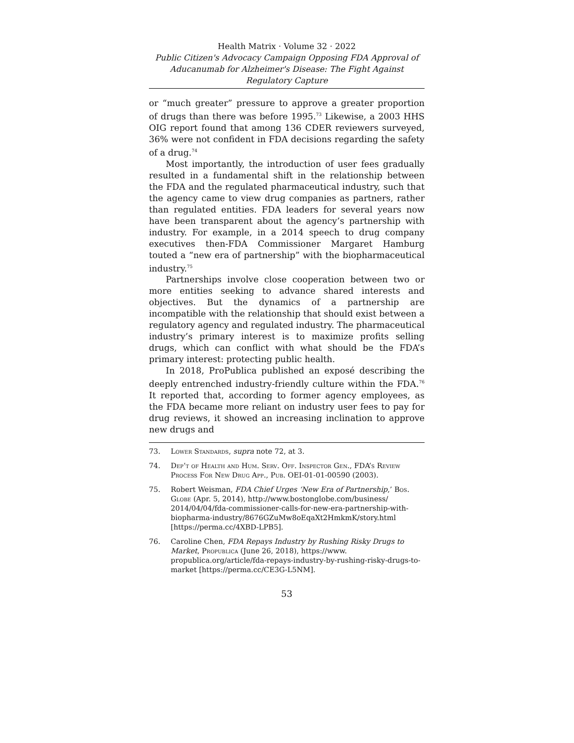Health Matrix · Volume 32 · 2022
Public Citizen's Advocacy Campaign Opposing FDA Approval of Aducanumab for Alzheimer's Disease: The Fight Against Regulatory Capture
or “much greater” pressure to approve a greater proportion of drugs than there was before 1995.<sup>73</sup> Likewise, a 2003 HHS OIG report found that among 136 CDER reviewers surveyed, 36% were not confident in FDA decisions regarding the safety of a drug.<sup>74</sup>
Most importantly, the introduction of user fees gradually resulted in a fundamental shift in the relationship between the FDA and the regulated pharmaceutical industry, such that the agency came to view drug companies as partners, rather than regulated entities. FDA leaders for several years now have been transparent about the agency’s partnership with industry. For example, in a 2014 speech to drug company executives then-FDA Commissioner Margaret Hamburg touted a “new era of partnership” with the biopharmaceutical industry.<sup>75</sup>
Partnerships involve close cooperation between two or more entities seeking to advance shared interests and objectives. But the dynamics of a partnership are incompatible with the relationship that should exist between a regulatory agency and regulated industry. The pharmaceutical industry’s primary interest is to maximize profits selling drugs, which can conflict with what should be the FDA’s primary interest: protecting public health.
In 2018, ProPublica published an exposé describing the deeply entrenched industry-friendly culture within the FDA.<sup>76</sup> It reported that, according to former agency employees, as the FDA became more reliant on industry user fees to pay for drug reviews, it showed an increasing inclination to approve new drugs and
73. Lower Standards, supra note 72, at 3.
74. Dep’t of Health and Hum. Serv. Off. Inspector Gen., FDA’s Review Process For New Drug App., Pub. OEI-01-01-00590 (2003).
75. Robert Weisman, FDA Chief Urges ‘New Era of Partnership,’ Bos. Globe (Apr. 5, 2014), http://www.bostonglobe.com/business/ 2014/04/04/fda-commissioner-calls-for-new-era-partnership-with-biopharma-industry/8676GZuMw8oEqaXt2HmkmK/story.html [https://perma.cc/4XBD-LPB5].
76. Caroline Chen, FDA Repays Industry by Rushing Risky Drugs to Market, Propublica (June 26, 2018), https://www. propublica.org/article/fda-repays-industry-by-rushing-risky-drugs-to-market [https://perma.cc/CE3G-L5NM].
53